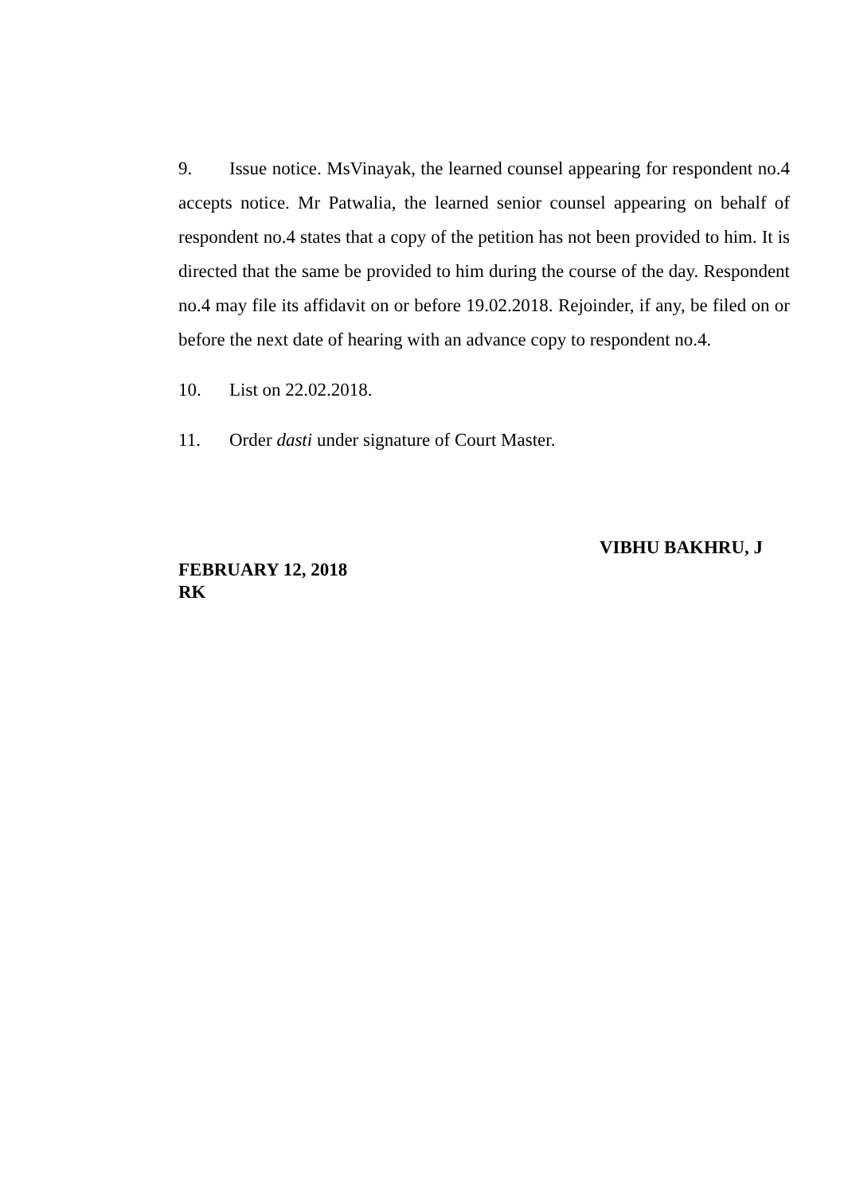9. Issue notice. MsVinayak, the learned counsel appearing for respondent no.4 accepts notice. Mr Patwalia, the learned senior counsel appearing on behalf of respondent no.4 states that a copy of the petition has not been provided to him. It is directed that the same be provided to him during the course of the day. Respondent no.4 may file its affidavit on or before 19.02.2018. Rejoinder, if any, be filed on or before the next date of hearing with an advance copy to respondent no.4.
10. List on 22.02.2018.
11. Order dasti under signature of Court Master.
VIBHU BAKHRU, J
FEBRUARY 12, 2018
RK